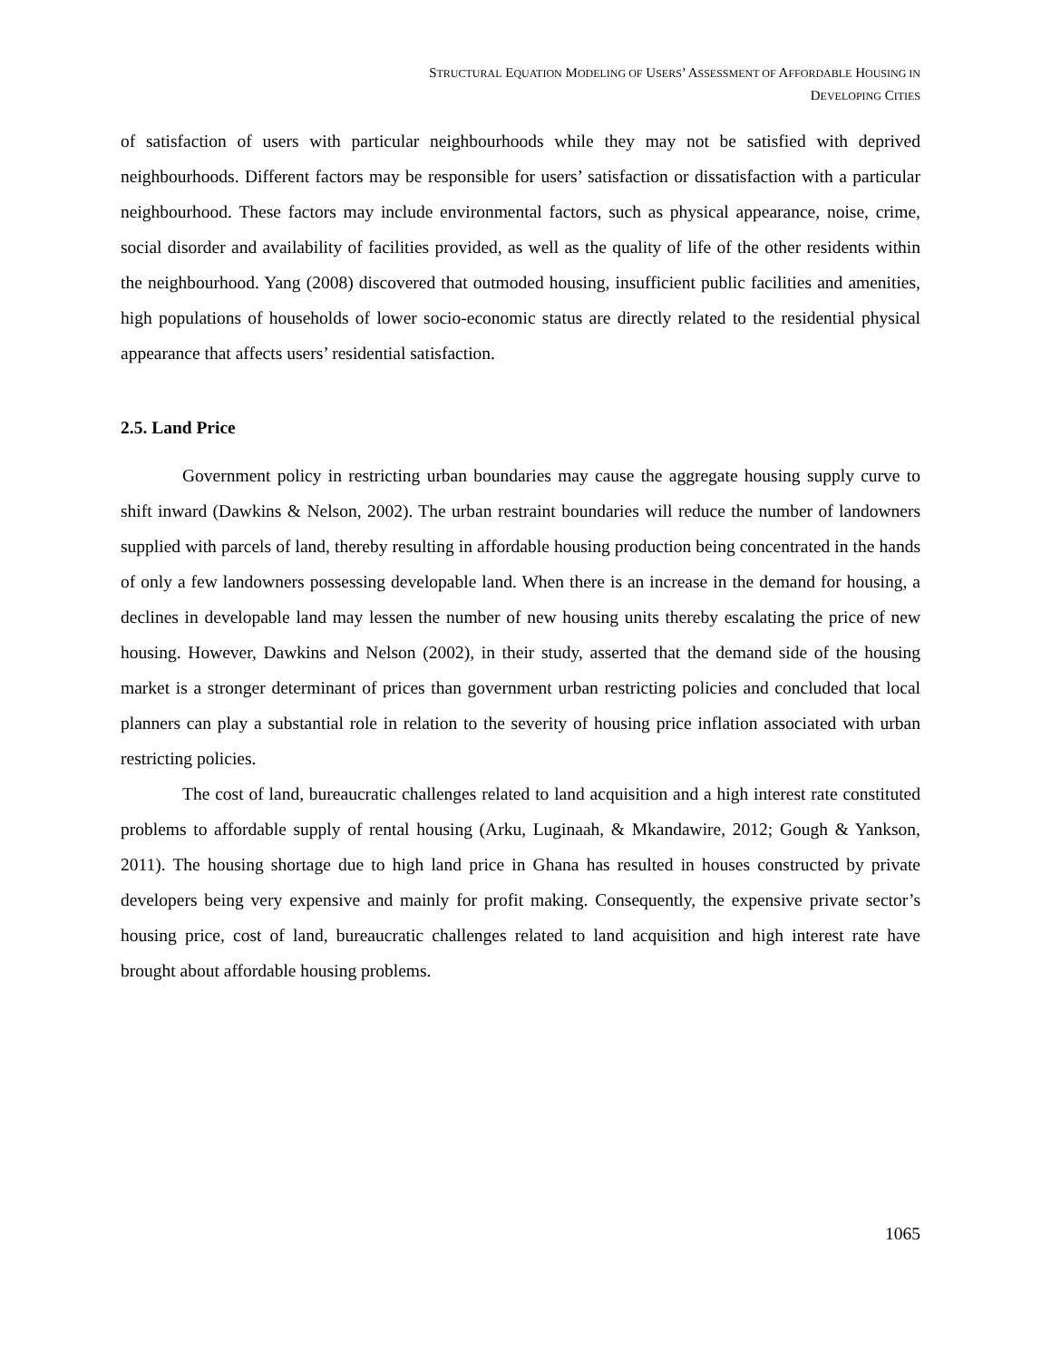STRUCTURAL EQUATION MODELING OF USERS’ ASSESSMENT OF AFFORDABLE HOUSING IN
DEVELOPING CITIES
of satisfaction of users with particular neighbourhoods while they may not be satisfied with deprived neighbourhoods. Different factors may be responsible for users’ satisfaction or dissatisfaction with a particular neighbourhood. These factors may include environmental factors, such as physical appearance, noise, crime, social disorder and availability of facilities provided, as well as the quality of life of the other residents within the neighbourhood. Yang (2008) discovered that outmoded housing, insufficient public facilities and amenities, high populations of households of lower socio-economic status are directly related to the residential physical appearance that affects users’ residential satisfaction.
2.5. Land Price
Government policy in restricting urban boundaries may cause the aggregate housing supply curve to shift inward (Dawkins & Nelson, 2002). The urban restraint boundaries will reduce the number of landowners supplied with parcels of land, thereby resulting in affordable housing production being concentrated in the hands of only a few landowners possessing developable land. When there is an increase in the demand for housing, a declines in developable land may lessen the number of new housing units thereby escalating the price of new housing. However, Dawkins and Nelson (2002), in their study, asserted that the demand side of the housing market is a stronger determinant of prices than government urban restricting policies and concluded that local planners can play a substantial role in relation to the severity of housing price inflation associated with urban restricting policies.
The cost of land, bureaucratic challenges related to land acquisition and a high interest rate constituted problems to affordable supply of rental housing (Arku, Luginaah, & Mkandawire, 2012; Gough & Yankson, 2011). The housing shortage due to high land price in Ghana has resulted in houses constructed by private developers being very expensive and mainly for profit making. Consequently, the expensive private sector’s housing price, cost of land, bureaucratic challenges related to land acquisition and high interest rate have brought about affordable housing problems.
1065